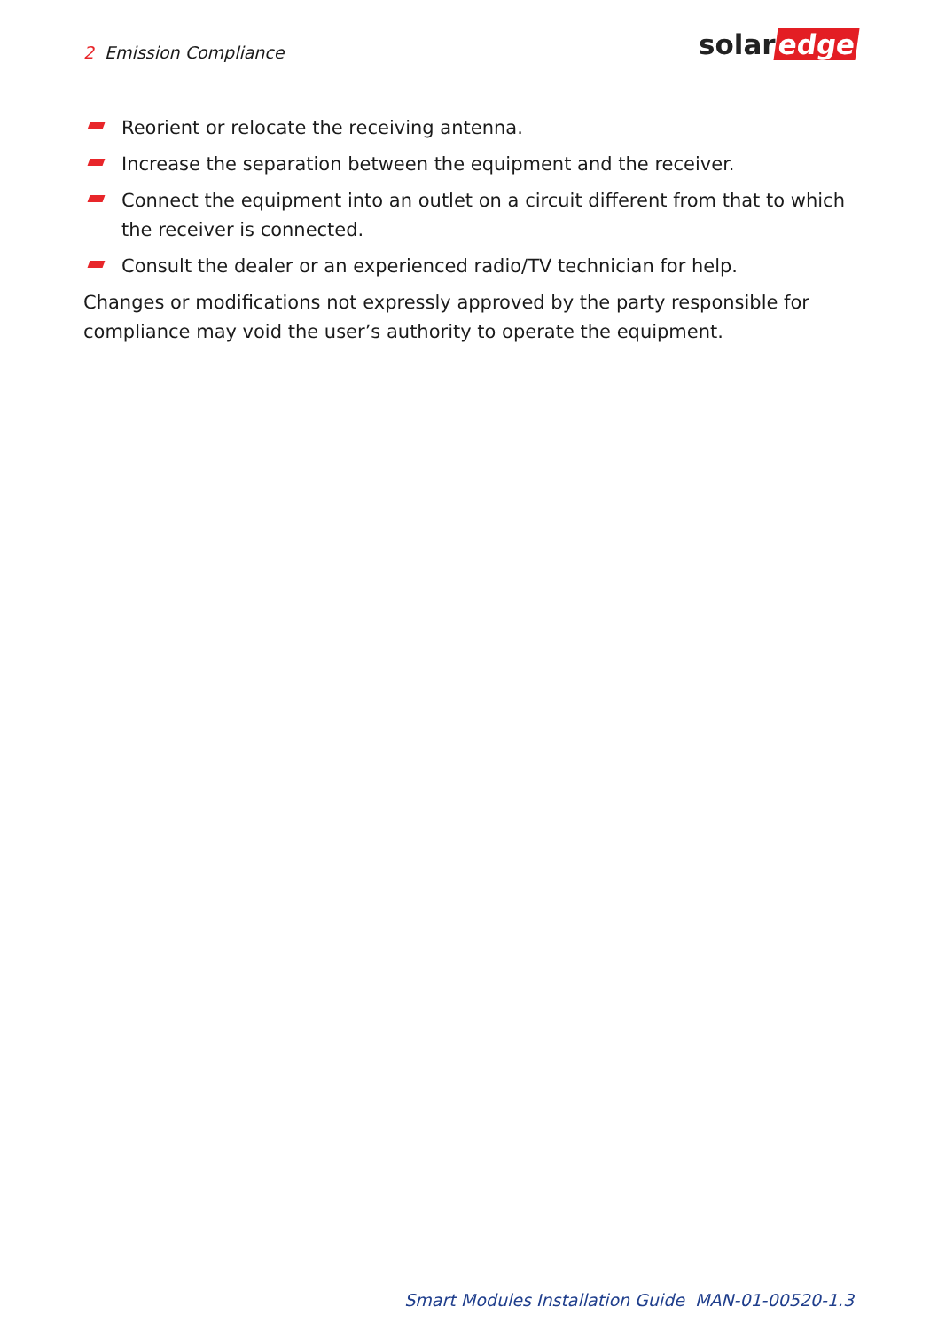2 Emission Compliance solar edge
Reorient or relocate the receiving antenna.
Increase the separation between the equipment and the receiver.
Connect the equipment into an outlet on a circuit different from that to which the receiver is connected.
Consult the dealer or an experienced radio/TV technician for help.
Changes or modifications not expressly approved by the party responsible for compliance may void the user’s authority to operate the equipment.
Smart Modules Installation Guide MAN-01-00520-1.3